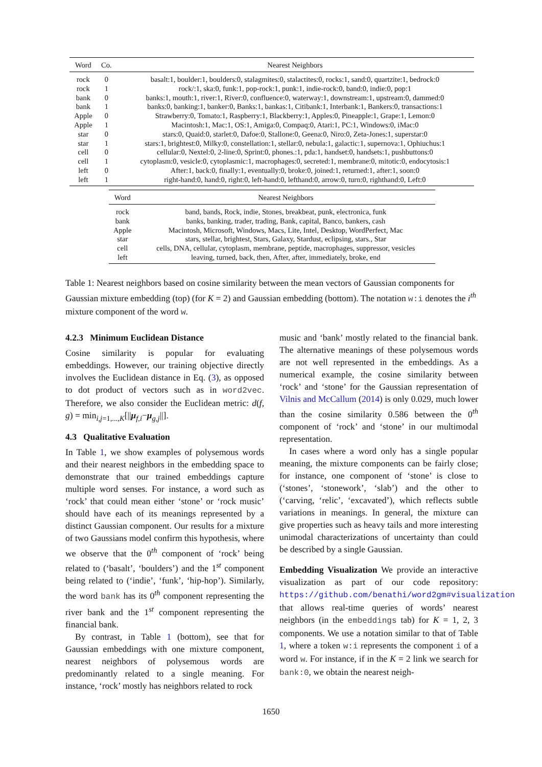| Word | Co. | Nearest Neighbors |
| --- | --- | --- |
| rock | 0 | basalt:1, boulder:1, boulders:0, stalagmites:0, stalactites:0, rocks:1, sand:0, quartzite:1, bedrock:0 |
| rock | 1 | rock/:1, ska:0, funk:1, pop-rock:1, punk:1, indie-rock:0, band:0, indie:0, pop:1 |
| bank | 0 | banks:1, mouth:1, river:1, River:0, confluence:0, waterway:1, downstream:1, upstream:0, dammed:0 |
| bank | 1 | banks:0, banking:1, banker:0, Banks:1, bankas:1, Citibank:1, Interbank:1, Bankers:0, transactions:1 |
| Apple | 0 | Strawberry:0, Tomato:1, Raspberry:1, Blackberry:1, Apples:0, Pineapple:1, Grape:1, Lemon:0 |
| Apple | 1 | Macintosh:1, Mac:1, OS:1, Amiga:0, Compaq:0, Atari:1, PC:1, Windows:0, iMac:0 |
| star | 0 | stars:0, Quaid:0, starlet:0, Dafoe:0, Stallone:0, Geena:0, Niro:0, Zeta-Jones:1, superstar:0 |
| star | 1 | stars:1, brightest:0, Milky:0, constellation:1, stellar:0, nebula:1, galactic:1, supernova:1, Ophiuchus:1 |
| cell | 0 | cellular:0, Nextel:0, 2-line:0, Sprint:0, phones.:1, pda:1, handset:0, handsets:1, pushbuttons:0 |
| cell | 1 | cytoplasm:0, vesicle:0, cytoplasmic:1, macrophages:0, secreted:1, membrane:0, mitotic:0, endocytosis:1 |
| left | 0 | After:1, back:0, finally:1, eventually:0, broke:0, joined:1, returned:1, after:1, soon:0 |
| left | 1 | right-hand:0, hand:0, right:0, left-hand:0, lefthand:0, arrow:0, turn:0, righthand:0, Left:0 |
| Word | Nearest Neighbors |
| --- | --- |
| rock | band, bands, Rock, indie, Stones, breakbeat, punk, electronica, funk |
| bank | banks, banking, trader, trading, Bank, capital, Banco, bankers, cash |
| Apple | Macintosh, Microsoft, Windows, Macs, Lite, Intel, Desktop, WordPerfect, Mac |
| star | stars, stellar, brightest, Stars, Galaxy, Stardust, eclipsing, stars., Star |
| cell | cells, DNA, cellular, cytoplasm, membrane, peptide, macrophages, suppressor, vesicles |
| left | leaving, turned, back, then, After, after, immediately, broke, end |
Table 1: Nearest neighbors based on cosine similarity between the mean vectors of Gaussian components for Gaussian mixture embedding (top) (for K = 2) and Gaussian embedding (bottom). The notation w:i denotes the i<sup>th</sup> mixture component of the word w.
4.2.3 Minimum Euclidean Distance
Cosine similarity is popular for evaluating embeddings. However, our training objective directly involves the Euclidean distance in Eq. (3), as opposed to dot product of vectors such as in word2vec. Therefore, we also consider the Euclidean metric: d(f, g) = min<sub>i,j=1,...,K</sub>[||μ<sub>f,i</sub>−μ<sub>g,j</sub>||].
4.3 Qualitative Evaluation
In Table 1, we show examples of polysemous words and their nearest neighbors in the embedding space to demonstrate that our trained embeddings capture multiple word senses. For instance, a word such as ‘rock’ that could mean either ‘stone’ or ‘rock music’ should have each of its meanings represented by a distinct Gaussian component. Our results for a mixture of two Gaussians model confirm this hypothesis, where we observe that the 0<sup>th</sup> component of ‘rock’ being related to (‘basalt’, ‘boulders’) and the 1<sup>st</sup> component being related to (‘indie’, ‘funk’, ‘hip-hop’). Similarly, the word bank has its 0<sup>th</sup> component representing the river bank and the 1<sup>st</sup> component representing the financial bank.
By contrast, in Table 1 (bottom), see that for Gaussian embeddings with one mixture component, nearest neighbors of polysemous words are predominantly related to a single meaning. For instance, ‘rock’ mostly has neighbors related to rock
music and ‘bank’ mostly related to the financial bank. The alternative meanings of these polysemous words are not well represented in the embeddings. As a numerical example, the cosine similarity between ‘rock’ and ‘stone’ for the Gaussian representation of Vilnis and McCallum (2014) is only 0.029, much lower than the cosine similarity 0.586 between the 0<sup>th</sup> component of ‘rock’ and ‘stone’ in our multimodal representation.
In cases where a word only has a single popular meaning, the mixture components can be fairly close; for instance, one component of ‘stone’ is close to (‘stones’, ‘stonework’, ‘slab’) and the other to (‘carving, ‘relic’, ‘excavated’), which reflects subtle variations in meanings. In general, the mixture can give properties such as heavy tails and more interesting unimodal characterizations of uncertainty than could be described by a single Gaussian.
Embedding Visualization We provide an interactive visualization as part of our code repository: https://github.com/benathi/word2gm#visualization that allows real-time queries of words’ nearest neighbors (in the embeddings tab) for K = 1, 2, 3 components. We use a notation similar to that of Table 1, where a token w:i represents the component i of a word w. For instance, if in the K = 2 link we search for bank:0, we obtain the nearest neigh-
1650